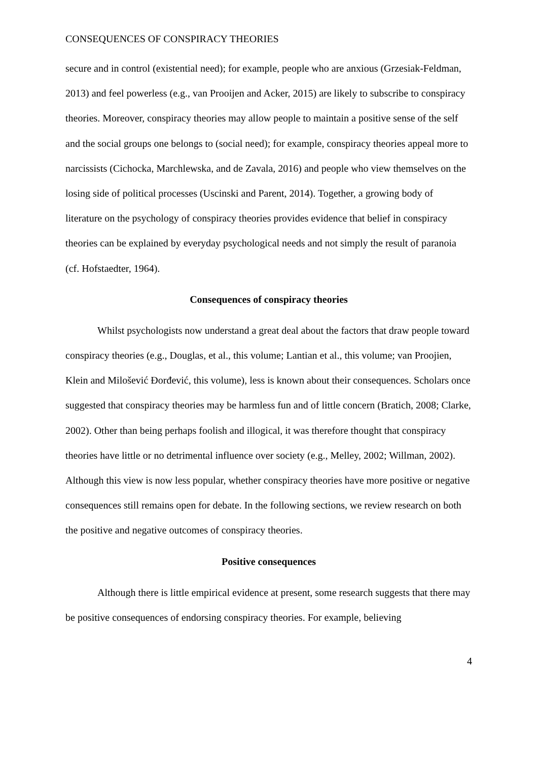CONSEQUENCES OF CONSPIRACY THEORIES
secure and in control (existential need); for example, people who are anxious (Grzesiak-Feldman, 2013) and feel powerless (e.g., van Prooijen and Acker, 2015) are likely to subscribe to conspiracy theories. Moreover, conspiracy theories may allow people to maintain a positive sense of the self and the social groups one belongs to (social need); for example, conspiracy theories appeal more to narcissists (Cichocka, Marchlewska, and de Zavala, 2016) and people who view themselves on the losing side of political processes (Uscinski and Parent, 2014). Together, a growing body of literature on the psychology of conspiracy theories provides evidence that belief in conspiracy theories can be explained by everyday psychological needs and not simply the result of paranoia (cf. Hofstaedter, 1964).
Consequences of conspiracy theories
Whilst psychologists now understand a great deal about the factors that draw people toward conspiracy theories (e.g., Douglas, et al., this volume; Lantian et al., this volume; van Proojien, Klein and Milošević Đorđević, this volume), less is known about their consequences. Scholars once suggested that conspiracy theories may be harmless fun and of little concern (Bratich, 2008; Clarke, 2002). Other than being perhaps foolish and illogical, it was therefore thought that conspiracy theories have little or no detrimental influence over society (e.g., Melley, 2002; Willman, 2002). Although this view is now less popular, whether conspiracy theories have more positive or negative consequences still remains open for debate. In the following sections, we review research on both the positive and negative outcomes of conspiracy theories.
Positive consequences
Although there is little empirical evidence at present, some research suggests that there may be positive consequences of endorsing conspiracy theories. For example, believing
4